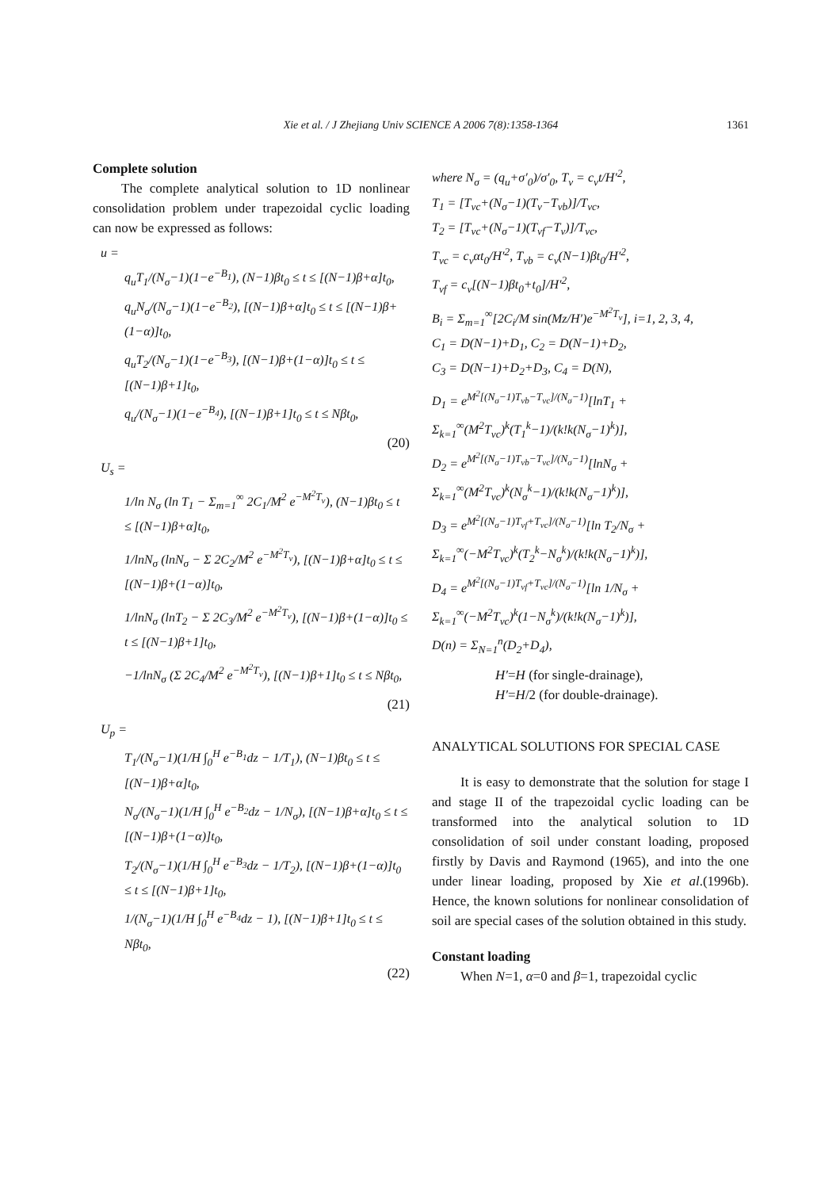Xie et al. / J Zhejiang Univ SCIENCE A 2006 7(8):1358-1364
1361
Complete solution
The complete analytical solution to 1D nonlinear consolidation problem under trapezoidal cyclic loading can now be expressed as follows:
u =
q<sub>u</sub>T<sub>1</sub>/(N<sub>σ</sub>−1)(1−e<sup>−B<sub>1</sub></sup>), (N−1)βt<sub>0</sub> ≤ t ≤ [(N−1)β+α]t<sub>0</sub>,
q<sub>u</sub>N<sub>σ</sub>/(N<sub>σ</sub>−1)(1−e<sup>−B<sub>2</sub></sup>), [(N−1)β+α]t<sub>0</sub> ≤ t ≤ [(N−1)β+(1−α)]t<sub>0</sub>,
q<sub>u</sub>T<sub>2</sub>/(N<sub>σ</sub>−1)(1−e<sup>−B<sub>3</sub></sup>), [(N−1)β+(1−α)]t<sub>0</sub> ≤ t ≤ [(N−1)β+1]t<sub>0</sub>,
q<sub>u</sub>/(N<sub>σ</sub>−1)(1−e<sup>−B<sub>4</sub></sup>), [(N−1)β+1]t<sub>0</sub> ≤ t ≤ Nβt<sub>0</sub>,
(20)
U<sub>s</sub> =
1/ln N<sub>σ</sub> (ln T<sub>1</sub> − Σ<sub>m=1</sub><sup>∞</sup> 2C<sub>1</sub>/M<sup>2</sup> e<sup>−M<sup>2</sup>T<sub>v</sub></sup>), (N−1)βt<sub>0</sub> ≤ t ≤ [(N−1)β+α]t<sub>0</sub>,
1/lnN<sub>σ</sub> (lnN<sub>σ</sub> − Σ 2C<sub>2</sub>/M<sup>2</sup> e<sup>−M<sup>2</sup>T<sub>v</sub></sup>), [(N−1)β+α]t<sub>0</sub> ≤ t ≤ [(N−1)β+(1−α)]t<sub>0</sub>,
1/lnN<sub>σ</sub> (lnT<sub>2</sub> − Σ 2C<sub>3</sub>/M<sup>2</sup> e<sup>−M<sup>2</sup>T<sub>v</sub></sup>), [(N−1)β+(1−α)]t<sub>0</sub> ≤ t ≤ [(N−1)β+1]t<sub>0</sub>,
−1/lnN<sub>σ</sub> (Σ 2C<sub>4</sub>/M<sup>2</sup> e<sup>−M<sup>2</sup>T<sub>v</sub></sup>), [(N−1)β+1]t<sub>0</sub> ≤ t ≤ Nβt<sub>0</sub>,
(21)
U<sub>p</sub> =
T<sub>1</sub>/(N<sub>σ</sub>−1)(1/H ∫<sub>0</sub><sup>H</sup> e<sup>−B<sub>1</sub></sup>dz − 1/T<sub>1</sub>), (N−1)βt<sub>0</sub> ≤ t ≤ [(N−1)β+α]t<sub>0</sub>,
N<sub>σ</sub>/(N<sub>σ</sub>−1)(1/H ∫<sub>0</sub><sup>H</sup> e<sup>−B<sub>2</sub></sup>dz − 1/N<sub>σ</sub>), [(N−1)β+α]t<sub>0</sub> ≤ t ≤ [(N−1)β+(1−α)]t<sub>0</sub>,
T<sub>2</sub>/(N<sub>σ</sub>−1)(1/H ∫<sub>0</sub><sup>H</sup> e<sup>−B<sub>3</sub></sup>dz − 1/T<sub>2</sub>), [(N−1)β+(1−α)]t<sub>0</sub> ≤ t ≤ [(N−1)β+1]t<sub>0</sub>,
1/(N<sub>σ</sub>−1)(1/H ∫<sub>0</sub><sup>H</sup> e<sup>−B<sub>4</sub></sup>dz − 1), [(N−1)β+1]t<sub>0</sub> ≤ t ≤ Nβt<sub>0</sub>,
(22)
where N<sub>σ</sub> = (q<sub>u</sub>+σ′<sub>0</sub>)/σ′<sub>0</sub>, T<sub>v</sub> = c<sub>v</sub>t/H′<sup>2</sup>,
T<sub>1</sub> = [T<sub>vc</sub>+(N<sub>σ</sub>−1)(T<sub>v</sub>−T<sub>vb</sub>)]/T<sub>vc</sub>,
T<sub>2</sub> = [T<sub>vc</sub>+(N<sub>σ</sub>−1)(T<sub>vf</sub>−T<sub>v</sub>)]/T<sub>vc</sub>,
T<sub>vc</sub> = c<sub>v</sub>αt<sub>0</sub>/H′<sup>2</sup>, T<sub>vb</sub> = c<sub>v</sub>(N−1)βt<sub>0</sub>/H′<sup>2</sup>,
T<sub>vf</sub> = c<sub>v</sub>[(N−1)βt<sub>0</sub>+t<sub>0</sub>]/H′<sup>2</sup>,
B<sub>i</sub> = Σ<sub>m=1</sub><sup>∞</sup>[2C<sub>i</sub>/M sin(Mz/H′)e<sup>−M<sup>2</sup>T<sub>v</sub></sup>], i=1, 2, 3, 4,
C<sub>1</sub> = D(N−1)+D<sub>1</sub>, C<sub>2</sub> = D(N−1)+D<sub>2</sub>,
C<sub>3</sub> = D(N−1)+D<sub>2</sub>+D<sub>3</sub>, C<sub>4</sub> = D(N),
D<sub>1</sub> = e<sup>M<sup>2</sup>[(N<sub>σ</sub>−1)T<sub>vb</sub>−T<sub>vc</sub>]/(N<sub>σ</sub>−1)</sup>[lnT<sub>1</sub> + Σ<sub>k=1</sub><sup>∞</sup>(M<sup>2</sup>T<sub>vc</sub>)<sup>k</sup>(T<sub>1</sub><sup>k</sup>−1)/(k!k(N<sub>σ</sub>−1)<sup>k</sup>)],
D<sub>2</sub> = e<sup>M<sup>2</sup>[(N<sub>σ</sub>−1)T<sub>vb</sub>−T<sub>vc</sub>]/(N<sub>σ</sub>−1)</sup>[lnN<sub>σ</sub> + Σ<sub>k=1</sub><sup>∞</sup>(M<sup>2</sup>T<sub>vc</sub>)<sup>k</sup>(N<sub>σ</sub><sup>k</sup>−1)/(k!k(N<sub>σ</sub>−1)<sup>k</sup>)],
D<sub>3</sub> = e<sup>M<sup>2</sup>[(N<sub>σ</sub>−1)T<sub>vf</sub>+T<sub>vc</sub>]/(N<sub>σ</sub>−1)</sup>[ln T<sub>2</sub>/N<sub>σ</sub> + Σ<sub>k=1</sub><sup>∞</sup>(−M<sup>2</sup>T<sub>vc</sub>)<sup>k</sup>(T<sub>2</sub><sup>k</sup>−N<sub>σ</sub><sup>k</sup>)/(k!k(N<sub>σ</sub>−1)<sup>k</sup>)],
D<sub>4</sub> = e<sup>M<sup>2</sup>[(N<sub>σ</sub>−1)T<sub>vf</sub>+T<sub>vc</sub>]/(N<sub>σ</sub>−1)</sup>[ln 1/N<sub>σ</sub> + Σ<sub>k=1</sub><sup>∞</sup>(−M<sup>2</sup>T<sub>vc</sub>)<sup>k</sup>(1−N<sub>σ</sub><sup>k</sup>)/(k!k(N<sub>σ</sub>−1)<sup>k</sup>)],
D(n) = Σ<sub>N=1</sub><sup>n</sup>(D<sub>2</sub>+D<sub>4</sub>),
H′=H (for single-drainage),
H′=H/2 (for double-drainage).
ANALYTICAL SOLUTIONS FOR SPECIAL CASE
It is easy to demonstrate that the solution for stage I and stage II of the trapezoidal cyclic loading can be transformed into the analytical solution to 1D consolidation of soil under constant loading, proposed firstly by Davis and Raymond (1965), and into the one under linear loading, proposed by Xie et al.(1996b). Hence, the known solutions for nonlinear consolidation of soil are special cases of the solution obtained in this study.
Constant loading
When N=1, α=0 and β=1, trapezoidal cyclic